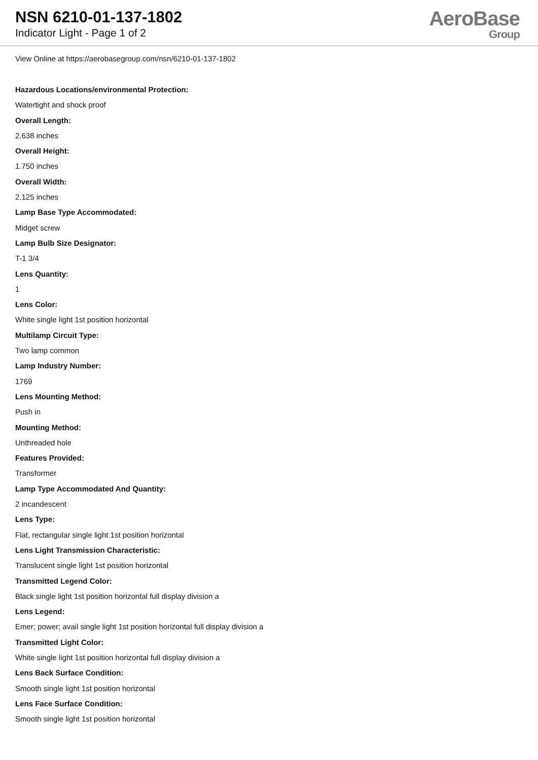NSN 6210-01-137-1802
Indicator Light - Page 1 of 2
AeroBase
Group
View Online at https://aerobasegroup.com/nsn/6210-01-137-1802
Hazardous Locations/environmental Protection:
Watertight and shock proof
Overall Length:
2.638 inches
Overall Height:
1.750 inches
Overall Width:
2.125 inches
Lamp Base Type Accommodated:
Midget screw
Lamp Bulb Size Designator:
T-1 3/4
Lens Quantity:
1
Lens Color:
White single light 1st position horizontal
Multilamp Circuit Type:
Two lamp common
Lamp Industry Number:
1769
Lens Mounting Method:
Push in
Mounting Method:
Unthreaded hole
Features Provided:
Transformer
Lamp Type Accommodated And Quantity:
2 incandescent
Lens Type:
Flat, rectangular single light 1st position horizontal
Lens Light Transmission Characteristic:
Translucent single light 1st position horizontal
Transmitted Legend Color:
Black single light 1st position horizontal full display division a
Lens Legend:
Emer; power; avail single light 1st position horizontal full display division a
Transmitted Light Color:
White single light 1st position horizontal full display division a
Lens Back Surface Condition:
Smooth single light 1st position horizontal
Lens Face Surface Condition:
Smooth single light 1st position horizontal